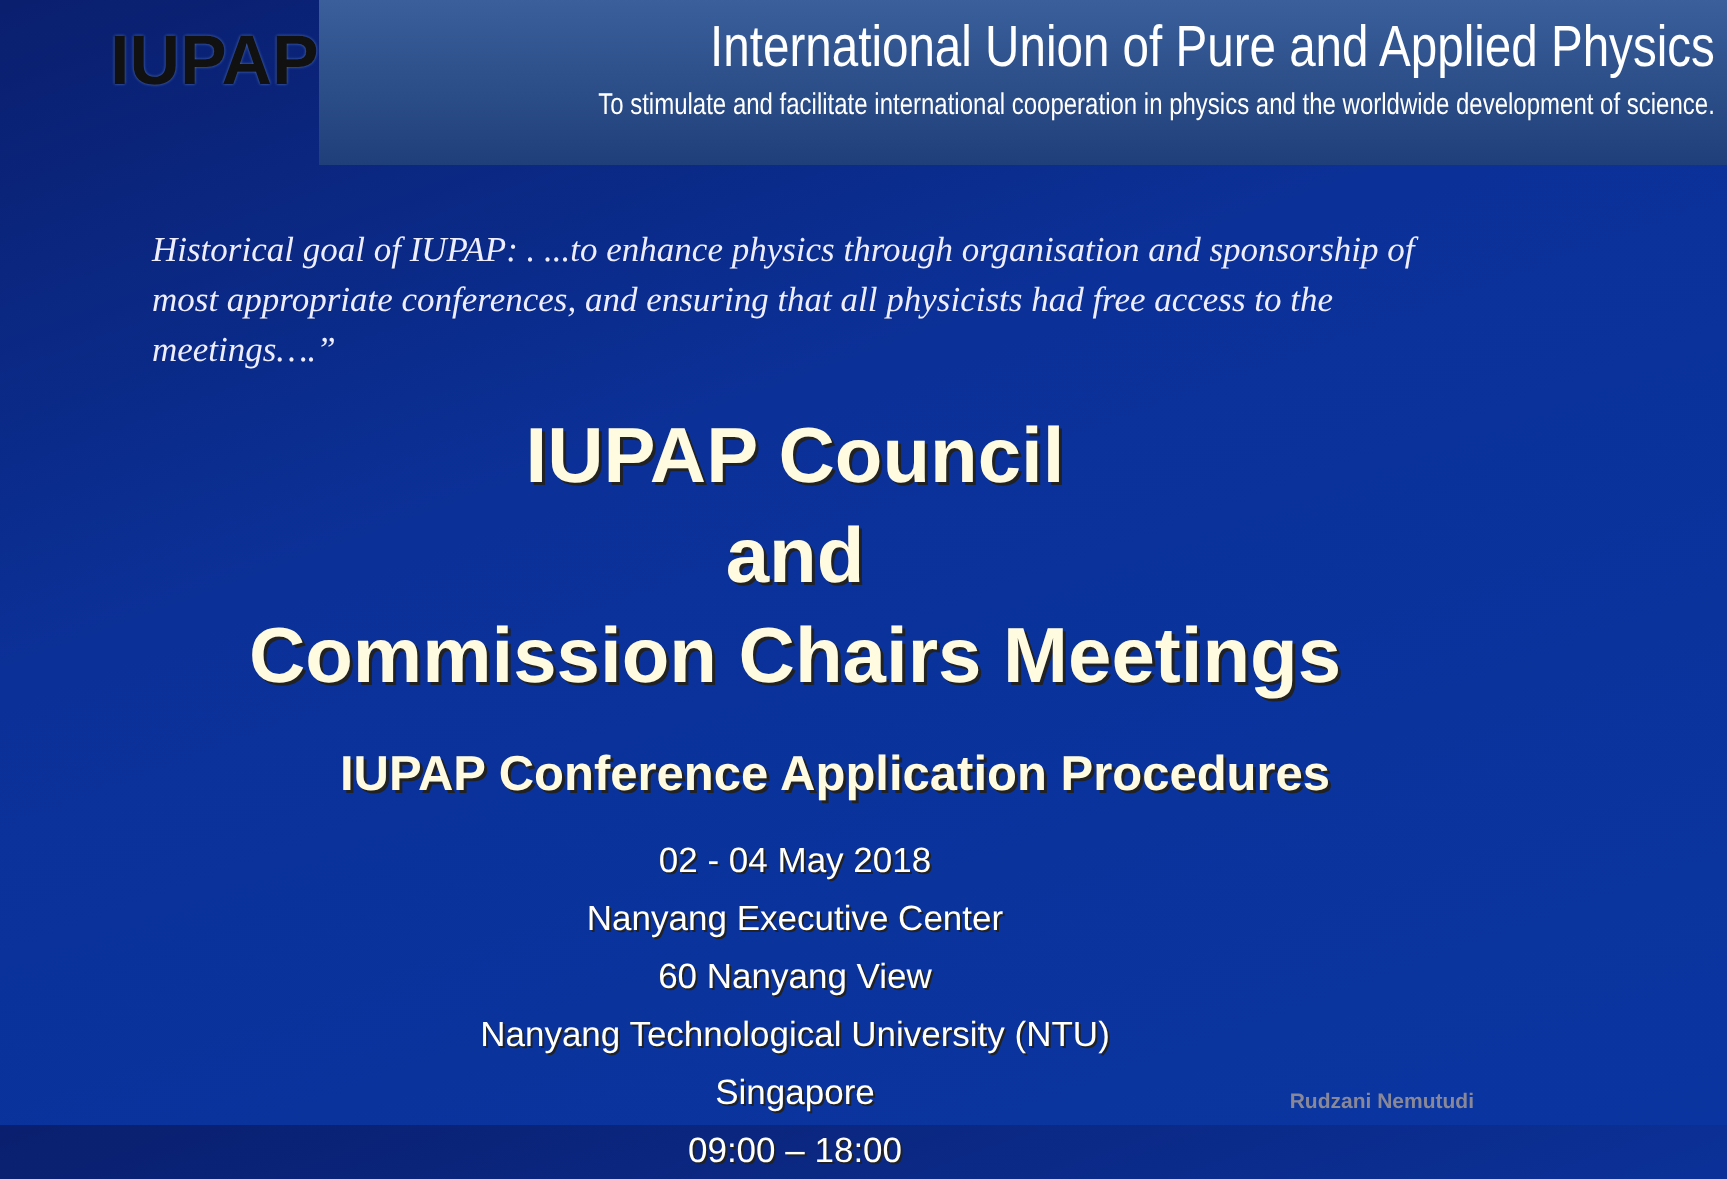IUPAP
International Union of Pure and Applied Physics
To stimulate and facilitate international cooperation in physics and the worldwide development of science.
Historical goal of IUPAP: . ...to enhance physics through organisation and sponsorship of most appropriate conferences, and ensuring that all physicists had free access to the meetings….”
IUPAP Council
and
Commission Chairs Meetings
IUPAP Conference Application Procedures
02 - 04 May 2018
Nanyang Executive Center
60 Nanyang View
Nanyang Technological University (NTU)
Singapore
09:00 – 18:00
Rudzani Nemutudi